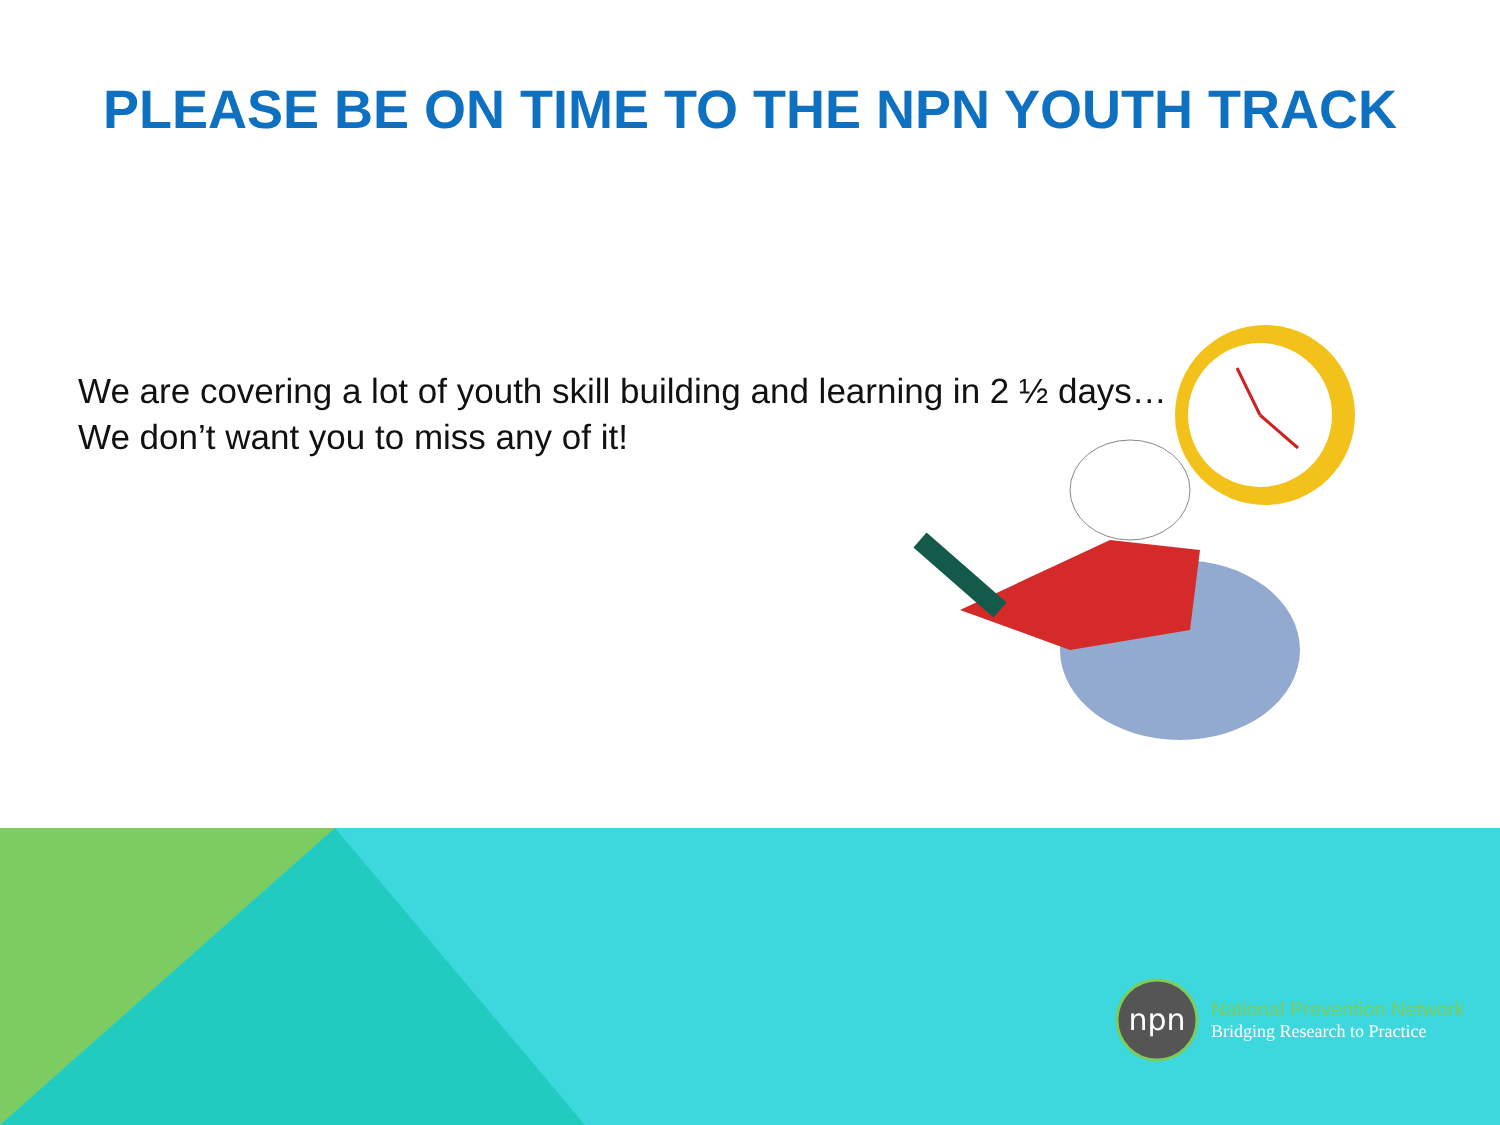PLEASE BE ON TIME TO THE NPN YOUTH TRACK
We are covering a lot of youth skill building and learning in 2 ½ days…
We don’t want you to miss any of it!
npn
National Prevention Network
Bridging Research to Practice